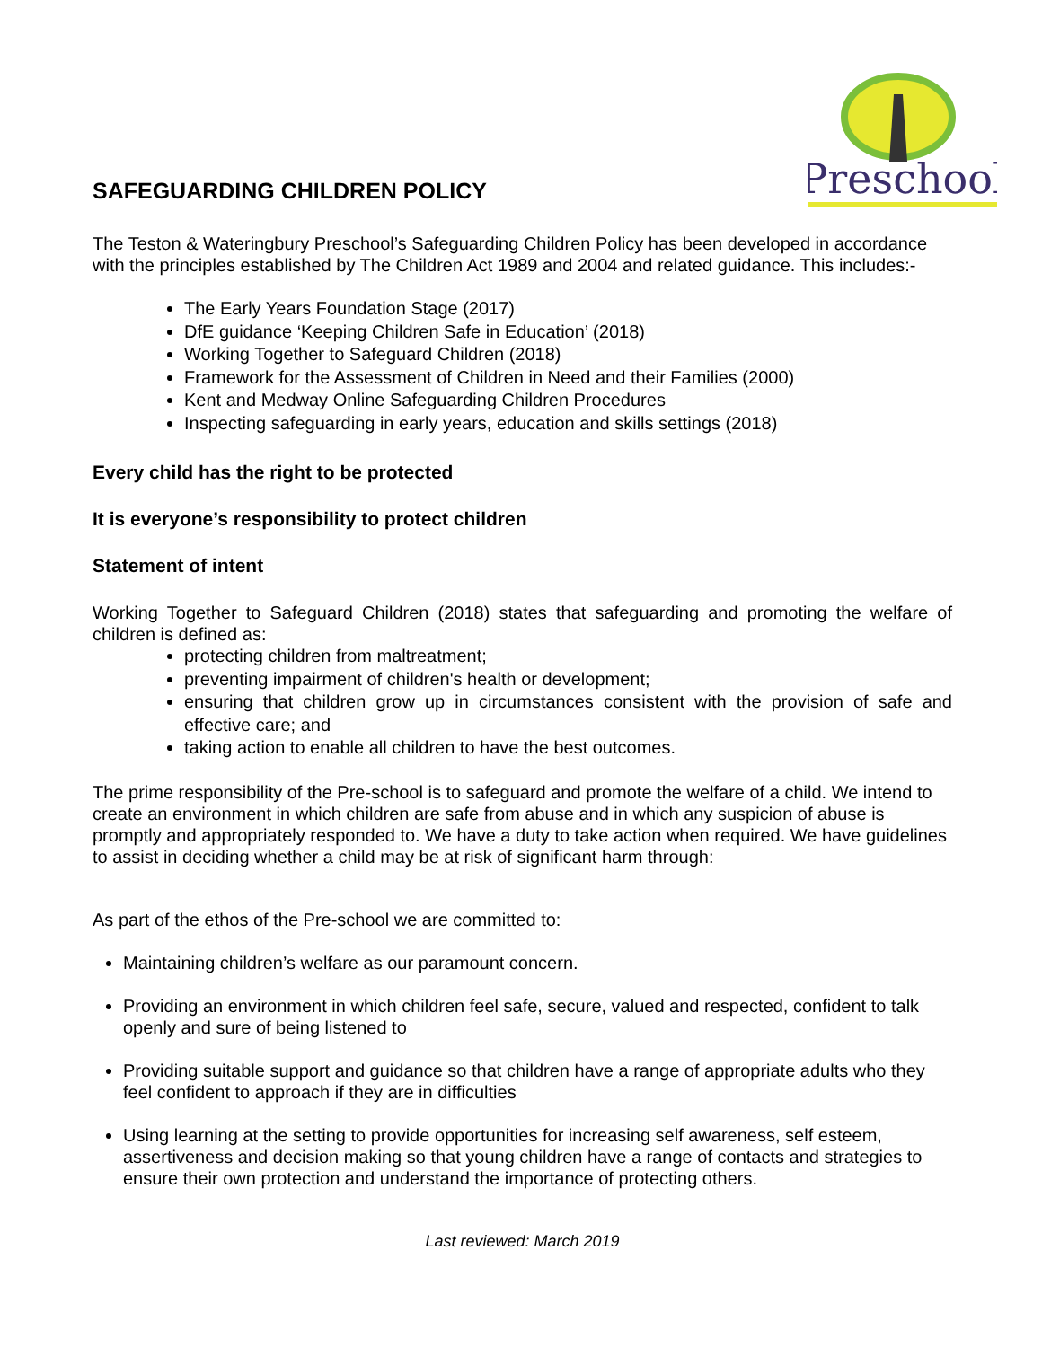Preschool
SAFEGUARDING CHILDREN POLICY
The Teston & Wateringbury Preschool’s Safeguarding Children Policy has been developed in accordance with the principles established by The Children Act 1989 and 2004 and related guidance. This includes:-
The Early Years Foundation Stage (2017)
DfE guidance ‘Keeping Children Safe in Education’ (2018)
Working Together to Safeguard Children (2018)
Framework for the Assessment of Children in Need and their Families (2000)
Kent and Medway Online Safeguarding Children Procedures
Inspecting safeguarding in early years, education and skills settings (2018)
Every child has the right to be protected
It is everyone’s responsibility to protect children
Statement of intent
Working Together to Safeguard Children (2018) states that safeguarding and promoting the welfare of children is defined as:
protecting children from maltreatment;
preventing impairment of children's health or development;
ensuring that children grow up in circumstances consistent with the provision of safe and effective care; and
taking action to enable all children to have the best outcomes.
The prime responsibility of the Pre-school is to safeguard and promote the welfare of a child. We intend to create an environment in which children are safe from abuse and in which any suspicion of abuse is promptly and appropriately responded to. We have a duty to take action when required. We have guidelines to assist in deciding whether a child may be at risk of significant harm through:
As part of the ethos of the Pre-school we are committed to:
Maintaining children’s welfare as our paramount concern.
Providing an environment in which children feel safe, secure, valued and respected, confident to talk openly and sure of being listened to
Providing suitable support and guidance so that children have a range of appropriate adults who they feel confident to approach if they are in difficulties
Using learning at the setting to provide opportunities for increasing self awareness, self esteem, assertiveness and decision making so that young children have a range of contacts and strategies to ensure their own protection and understand the importance of protecting others.
Last reviewed: March 2019